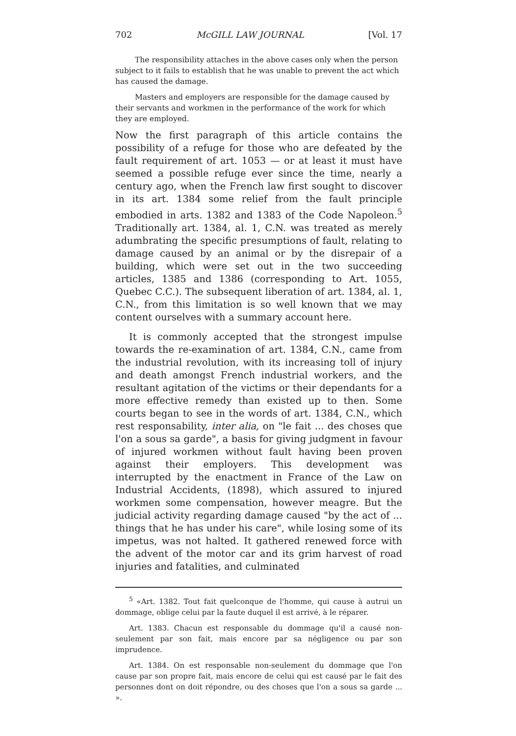702 McGILL LAW JOURNAL [Vol. 17
The responsibility attaches in the above cases only when the person subject to it fails to establish that he was unable to prevent the act which has caused the damage.
Masters and employers are responsible for the damage caused by their servants and workmen in the performance of the work for which they are employed.
Now the first paragraph of this article contains the possibility of a refuge for those who are defeated by the fault requirement of art. 1053 — or at least it must have seemed a possible refuge ever since the time, nearly a century ago, when the French law first sought to discover in its art. 1384 some relief from the fault principle embodied in arts. 1382 and 1383 of the Code Napoleon.<sup>5</sup> Traditionally art. 1384, al. 1, C.N. was treated as merely adumbrating the specific presumptions of fault, relating to damage caused by an animal or by the disrepair of a building, which were set out in the two succeeding articles, 1385 and 1386 (corresponding to Art. 1055, Quebec C.C.). The subsequent liberation of art. 1384, al. 1, C.N., from this limitation is so well known that we may content ourselves with a summary account here.
It is commonly accepted that the strongest impulse towards the re-examination of art. 1384, C.N., came from the industrial revolution, with its increasing toll of injury and death amongst French industrial workers, and the resultant agitation of the victims or their dependants for a more effective remedy than existed up to then. Some courts began to see in the words of art. 1384, C.N., which rest responsability, inter alia, on "le fait ... des choses que l'on a sous sa garde", a basis for giving judgment in favour of injured workmen without fault having been proven against their employers. This development was interrupted by the enactment in France of the Law on Industrial Accidents, (1898), which assured to injured workmen some compensation, however meagre. But the judicial activity regarding damage caused "by the act of ... things that he has under his care", while losing some of its impetus, was not halted. It gathered renewed force with the advent of the motor car and its grim harvest of road injuries and fatalities, and culminated
<sup>5</sup> «Art. 1382. Tout fait quelconque de l'homme, qui cause à autrui un dommage, oblige celui par la faute duquel il est arrivé, à le réparer.
Art. 1383. Chacun est responsable du dommage qu'il a causé non-seulement par son fait, mais encore par sa négligence ou par son imprudence.
Art. 1384. On est responsable non-seulement du dommage que l'on cause par son propre fait, mais encore de celui qui est causé par le fait des personnes dont on doit répondre, ou des choses que l'on a sous sa garde ... ».